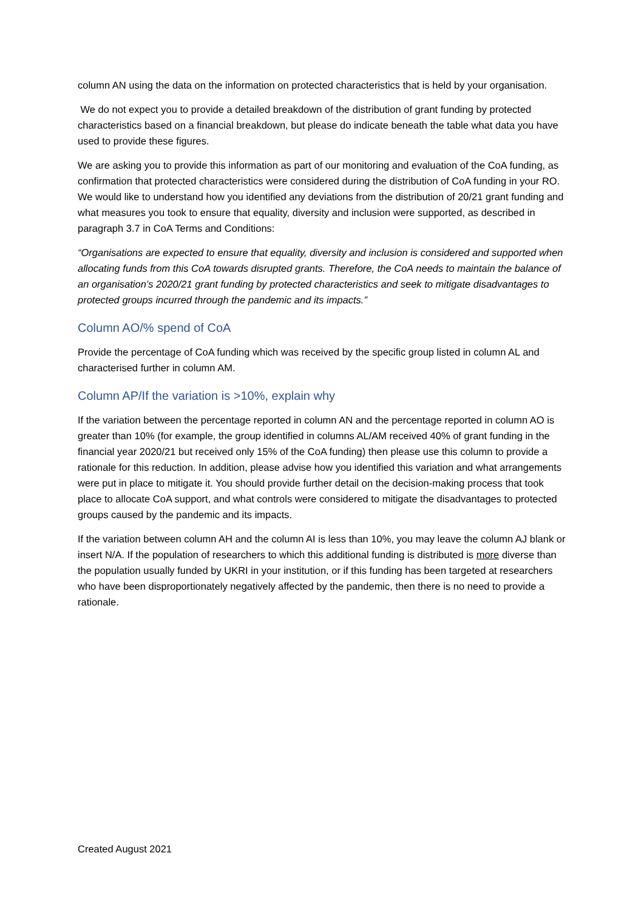column AN using the data on the information on protected characteristics that is held by your organisation.
We do not expect you to provide a detailed breakdown of the distribution of grant funding by protected characteristics based on a financial breakdown, but please do indicate beneath the table what data you have used to provide these figures.
We are asking you to provide this information as part of our monitoring and evaluation of the CoA funding, as confirmation that protected characteristics were considered during the distribution of CoA funding in your RO. We would like to understand how you identified any deviations from the distribution of 20/21 grant funding and what measures you took to ensure that equality, diversity and inclusion were supported, as described in paragraph 3.7 in CoA Terms and Conditions:
“Organisations are expected to ensure that equality, diversity and inclusion is considered and supported when allocating funds from this CoA towards disrupted grants. Therefore, the CoA needs to maintain the balance of an organisation’s 2020/21 grant funding by protected characteristics and seek to mitigate disadvantages to protected groups incurred through the pandemic and its impacts.”
Column AO/% spend of CoA
Provide the percentage of CoA funding which was received by the specific group listed in column AL and characterised further in column AM.
Column AP/If the variation is >10%, explain why
If the variation between the percentage reported in column AN and the percentage reported in column AO is greater than 10% (for example, the group identified in columns AL/AM received 40% of grant funding in the financial year 2020/21 but received only 15% of the CoA funding) then please use this column to provide a rationale for this reduction. In addition, please advise how you identified this variation and what arrangements were put in place to mitigate it. You should provide further detail on the decision-making process that took place to allocate CoA support, and what controls were considered to mitigate the disadvantages to protected groups caused by the pandemic and its impacts.
If the variation between column AH and the column AI is less than 10%, you may leave the column AJ blank or insert N/A. If the population of researchers to which this additional funding is distributed is more diverse than the population usually funded by UKRI in your institution, or if this funding has been targeted at researchers who have been disproportionately negatively affected by the pandemic, then there is no need to provide a rationale.
Created August 2021